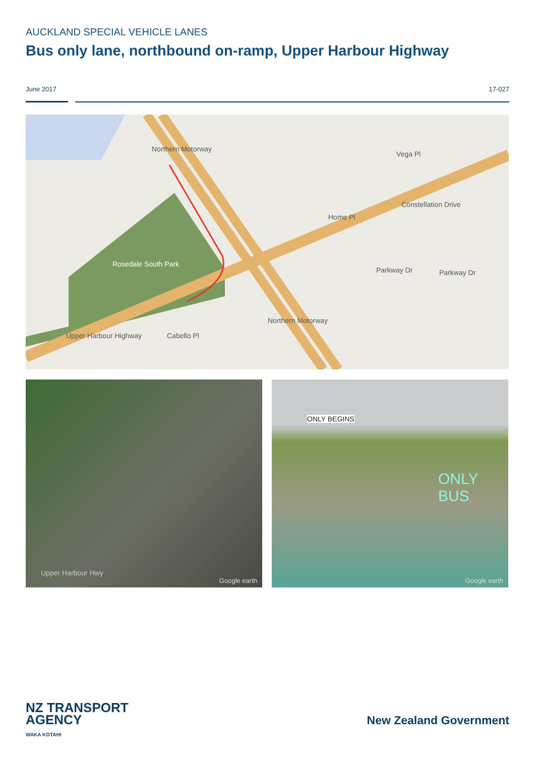AUCKLAND SPECIAL VEHICLE LANES
Bus only lane, northbound on-ramp, Upper Harbour Highway
June 2017 17-027
Vega Pl
Rosedale South Park
Upper Harbour Highway Cabello Pl
Constellation Drive
Home Pl
Parkway Dr Parkway Dr
Northern Motorway
Northern Motorway
Upper Harbour Hwy
Google earth
ONLY BEGINS
ONLY BUS
Google earth
NZ TRANSPORT
AGENCY
WAKA KOTAHI
New Zealand Government